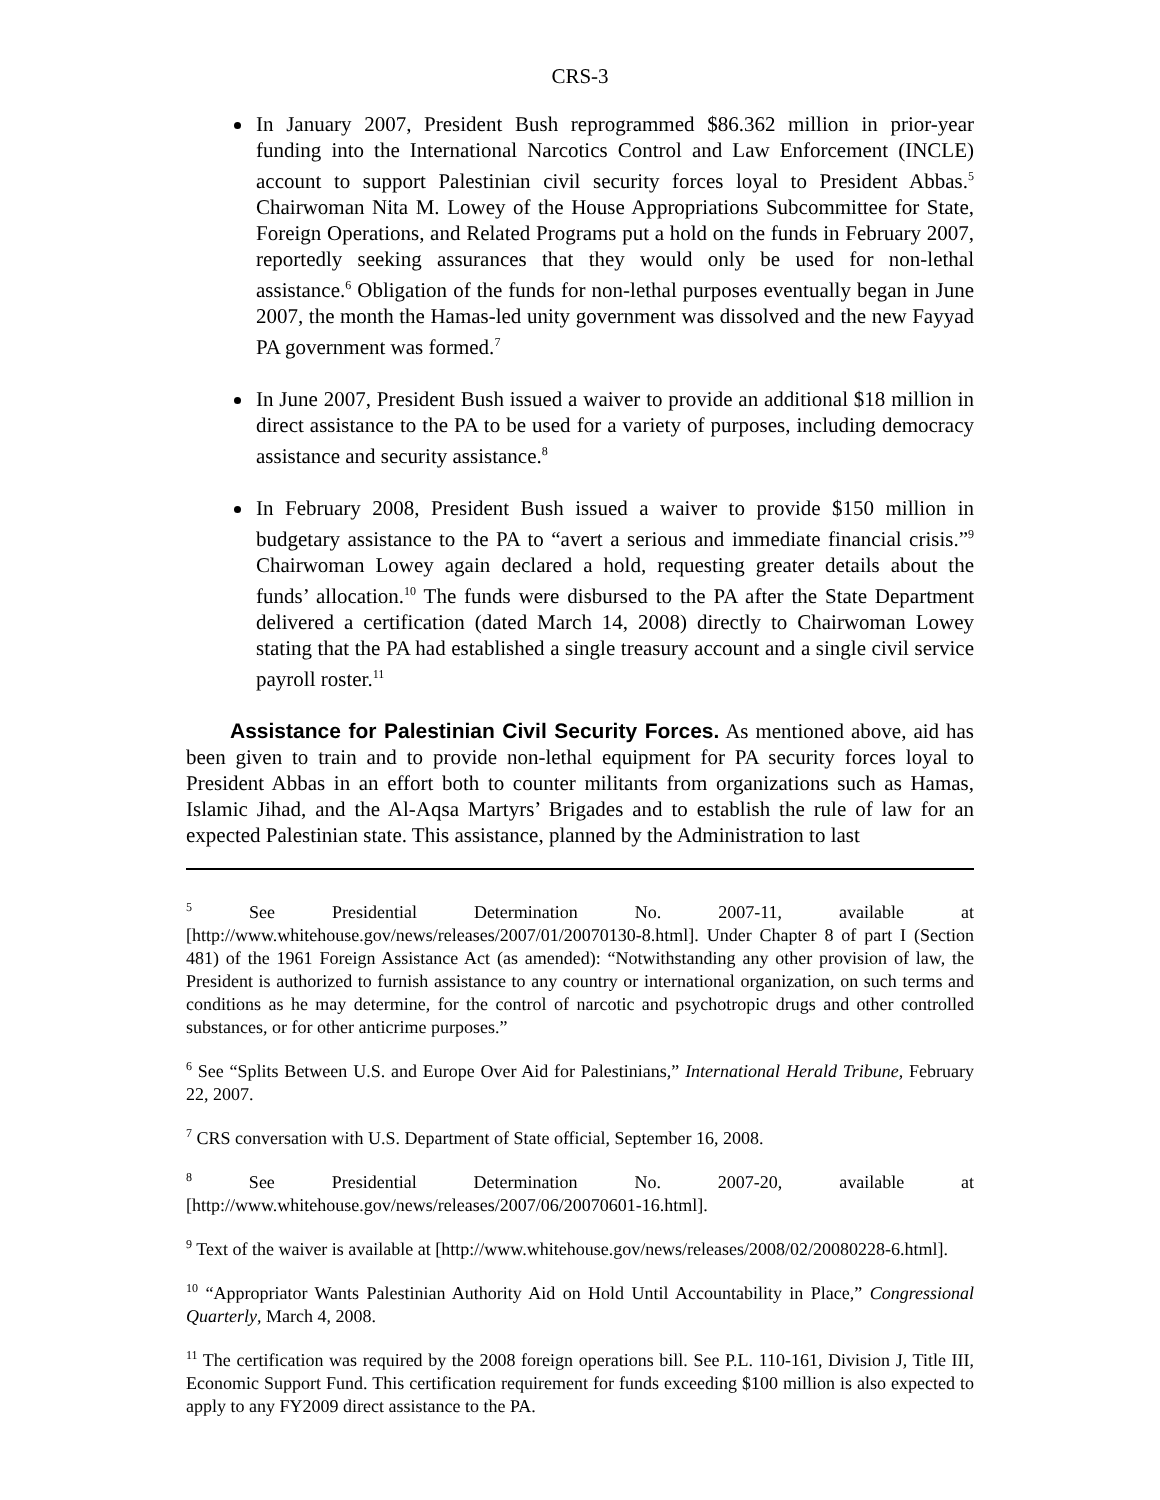CRS-3
In January 2007, President Bush reprogrammed $86.362 million in prior-year funding into the International Narcotics Control and Law Enforcement (INCLE) account to support Palestinian civil security forces loyal to President Abbas.<sup>5</sup> Chairwoman Nita M. Lowey of the House Appropriations Subcommittee for State, Foreign Operations, and Related Programs put a hold on the funds in February 2007, reportedly seeking assurances that they would only be used for non-lethal assistance.<sup>6</sup> Obligation of the funds for non-lethal purposes eventually began in June 2007, the month the Hamas-led unity government was dissolved and the new Fayyad PA government was formed.<sup>7</sup>
In June 2007, President Bush issued a waiver to provide an additional $18 million in direct assistance to the PA to be used for a variety of purposes, including democracy assistance and security assistance.<sup>8</sup>
In February 2008, President Bush issued a waiver to provide $150 million in budgetary assistance to the PA to “avert a serious and immediate financial crisis.”<sup>9</sup> Chairwoman Lowey again declared a hold, requesting greater details about the funds’ allocation.<sup>10</sup> The funds were disbursed to the PA after the State Department delivered a certification (dated March 14, 2008) directly to Chairwoman Lowey stating that the PA had established a single treasury account and a single civil service payroll roster.<sup>11</sup>
Assistance for Palestinian Civil Security Forces. As mentioned above, aid has been given to train and to provide non-lethal equipment for PA security forces loyal to President Abbas in an effort both to counter militants from organizations such as Hamas, Islamic Jihad, and the Al-Aqsa Martyrs’ Brigades and to establish the rule of law for an expected Palestinian state. This assistance, planned by the Administration to last
<sup>5</sup> See Presidential Determination No. 2007-11, available at [http://www.whitehouse.gov/news/releases/2007/01/20070130-8.html]. Under Chapter 8 of part I (Section 481) of the 1961 Foreign Assistance Act (as amended): “Notwithstanding any other provision of law, the President is authorized to furnish assistance to any country or international organization, on such terms and conditions as he may determine, for the control of narcotic and psychotropic drugs and other controlled substances, or for other anticrime purposes.”
<sup>6</sup> See “Splits Between U.S. and Europe Over Aid for Palestinians,” International Herald Tribune, February 22, 2007.
<sup>7</sup> CRS conversation with U.S. Department of State official, September 16, 2008.
<sup>8</sup> See Presidential Determination No. 2007-20, available at [http://www.whitehouse.gov/news/releases/2007/06/20070601-16.html].
<sup>9</sup> Text of the waiver is available at [http://www.whitehouse.gov/news/releases/2008/02/20080228-6.html].
<sup>10</sup> “Appropriator Wants Palestinian Authority Aid on Hold Until Accountability in Place,” Congressional Quarterly, March 4, 2008.
<sup>11</sup> The certification was required by the 2008 foreign operations bill. See P.L. 110-161, Division J, Title III, Economic Support Fund. This certification requirement for funds exceeding $100 million is also expected to apply to any FY2009 direct assistance to the PA.